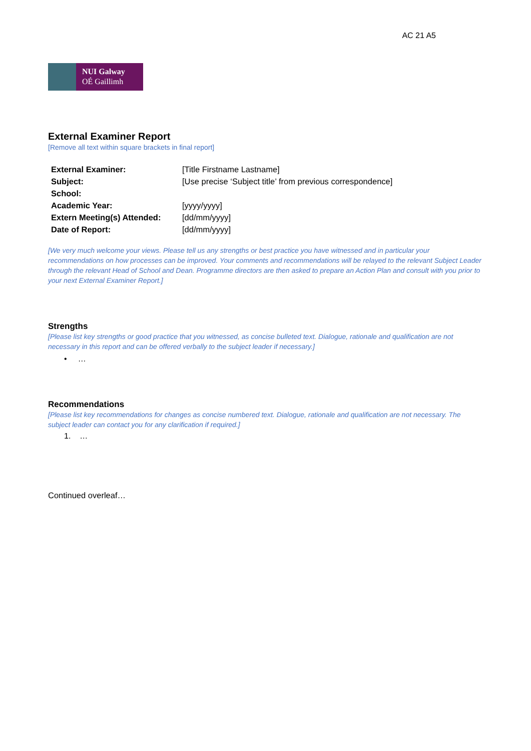AC 21 A5
NUI Galway
OÉ Gaillimh
External Examiner Report
[Remove all text within square brackets in final report]
| External Examiner: | [Title Firstname Lastname] |
| Subject: | [Use precise ‘Subject title’ from previous correspondence] |
| School: | |
| Academic Year: | [yyyy/yyyy] |
| Extern Meeting(s) Attended: | [dd/mm/yyyy] |
| Date of Report: | [dd/mm/yyyy] |
[We very much welcome your views. Please tell us any strengths or best practice you have witnessed and in particular your recommendations on how processes can be improved. Your comments and recommendations will be relayed to the relevant Subject Leader through the relevant Head of School and Dean. Programme directors are then asked to prepare an Action Plan and consult with you prior to your next External Examiner Report.]
Strengths
[Please list key strengths or good practice that you witnessed, as concise bulleted text. Dialogue, rationale and qualification are not necessary in this report and can be offered verbally to the subject leader if necessary.]
• …
Recommendations
[Please list key recommendations for changes as concise numbered text. Dialogue, rationale and qualification are not necessary. The subject leader can contact you for any clarification if required.]
1. …
Continued overleaf…